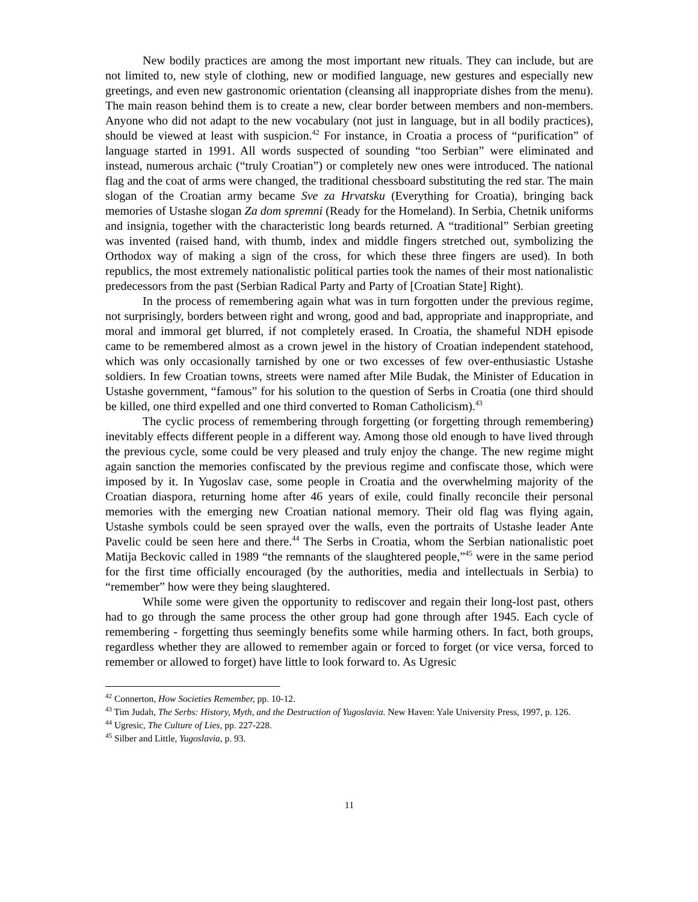New bodily practices are among the most important new rituals. They can include, but are not limited to, new style of clothing, new or modified language, new gestures and especially new greetings, and even new gastronomic orientation (cleansing all inappropriate dishes from the menu). The main reason behind them is to create a new, clear border between members and non-members. Anyone who did not adapt to the new vocabulary (not just in language, but in all bodily practices), should be viewed at least with suspicion.<sup>42</sup> For instance, in Croatia a process of “purification” of language started in 1991. All words suspected of sounding “too Serbian” were eliminated and instead, numerous archaic (“truly Croatian”) or completely new ones were introduced. The national flag and the coat of arms were changed, the traditional chessboard substituting the red star. The main slogan of the Croatian army became Sve za Hrvatsku (Everything for Croatia), bringing back memories of Ustashe slogan Za dom spremni (Ready for the Homeland). In Serbia, Chetnik uniforms and insignia, together with the characteristic long beards returned. A “traditional” Serbian greeting was invented (raised hand, with thumb, index and middle fingers stretched out, symbolizing the Orthodox way of making a sign of the cross, for which these three fingers are used). In both republics, the most extremely nationalistic political parties took the names of their most nationalistic predecessors from the past (Serbian Radical Party and Party of [Croatian State] Right).
In the process of remembering again what was in turn forgotten under the previous regime, not surprisingly, borders between right and wrong, good and bad, appropriate and inappropriate, and moral and immoral get blurred, if not completely erased. In Croatia, the shameful NDH episode came to be remembered almost as a crown jewel in the history of Croatian independent statehood, which was only occasionally tarnished by one or two excesses of few over-enthusiastic Ustashe soldiers. In few Croatian towns, streets were named after Mile Budak, the Minister of Education in Ustashe government, “famous” for his solution to the question of Serbs in Croatia (one third should be killed, one third expelled and one third converted to Roman Catholicism).<sup>43</sup>
The cyclic process of remembering through forgetting (or forgetting through remembering) inevitably effects different people in a different way. Among those old enough to have lived through the previous cycle, some could be very pleased and truly enjoy the change. The new regime might again sanction the memories confiscated by the previous regime and confiscate those, which were imposed by it. In Yugoslav case, some people in Croatia and the overwhelming majority of the Croatian diaspora, returning home after 46 years of exile, could finally reconcile their personal memories with the emerging new Croatian national memory. Their old flag was flying again, Ustashe symbols could be seen sprayed over the walls, even the portraits of Ustashe leader Ante Pavelic could be seen here and there.<sup>44</sup> The Serbs in Croatia, whom the Serbian nationalistic poet Matija Beckovic called in 1989 “the remnants of the slaughtered people,”<sup>45</sup> were in the same period for the first time officially encouraged (by the authorities, media and intellectuals in Serbia) to “remember” how were they being slaughtered.
While some were given the opportunity to rediscover and regain their long-lost past, others had to go through the same process the other group had gone through after 1945. Each cycle of remembering - forgetting thus seemingly benefits some while harming others. In fact, both groups, regardless whether they are allowed to remember again or forced to forget (or vice versa, forced to remember or allowed to forget) have little to look forward to. As Ugresic
<sup>42</sup> Connerton, How Societies Remember, pp. 10-12.
<sup>43</sup> Tim Judah, The Serbs: History, Myth, and the Destruction of Yugoslavia. New Haven: Yale University Press, 1997, p. 126.
<sup>44</sup> Ugresic, The Culture of Lies, pp. 227-228.
<sup>45</sup> Silber and Little, Yugoslavia, p. 93.
11